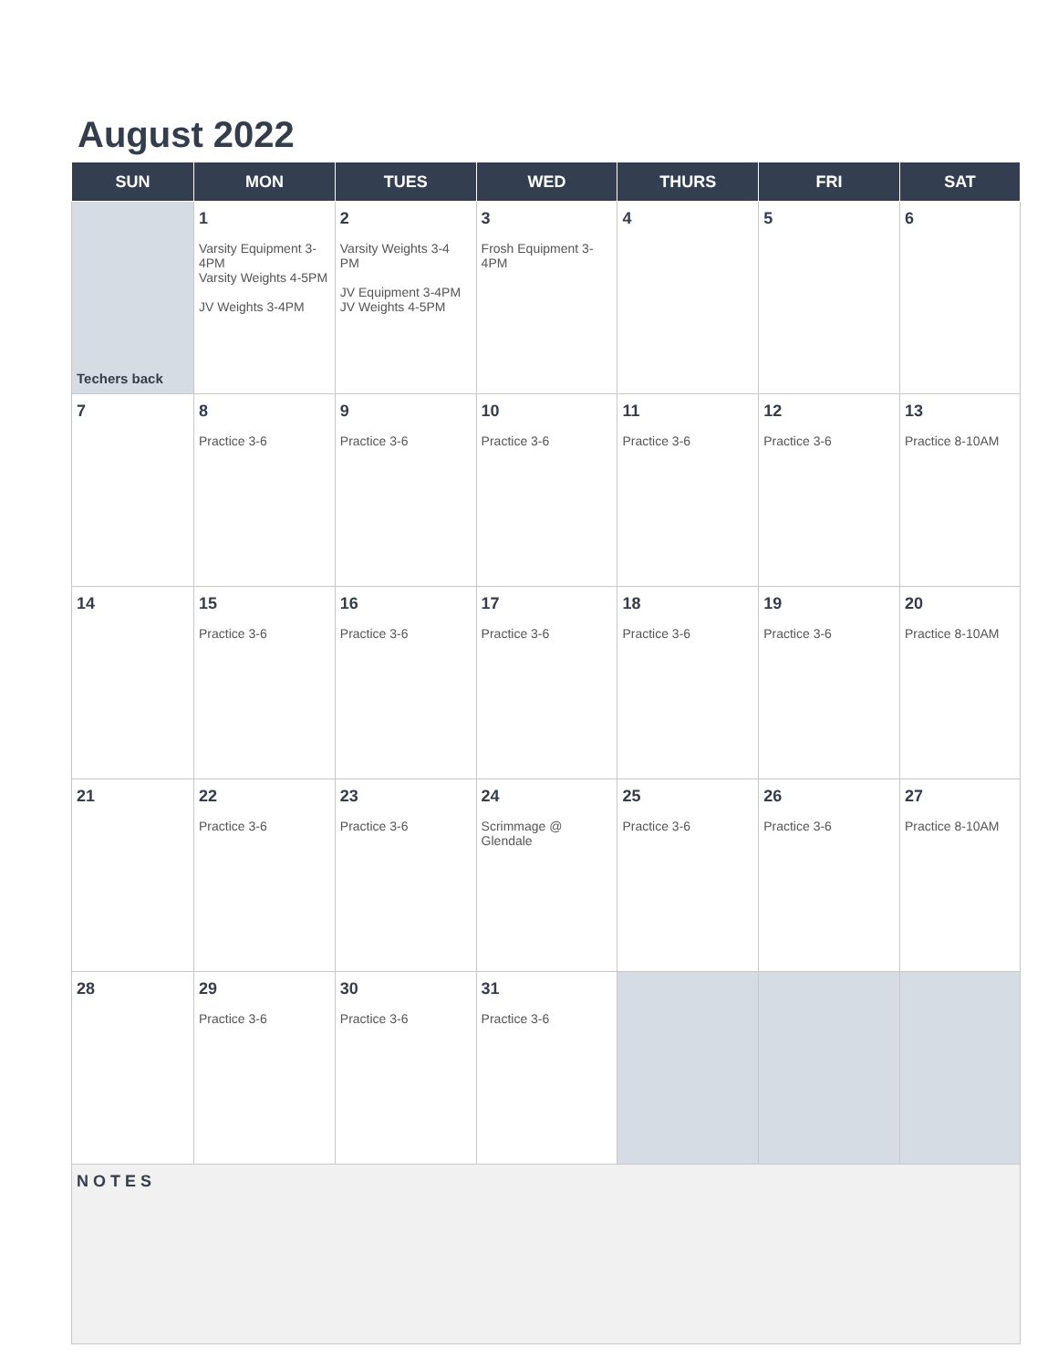August 2022
| SUN | MON | TUES | WED | THURS | FRI | SAT |
| --- | --- | --- | --- | --- | --- | --- |
| Techers back | 1 Varsity Equipment 3-4PM Varsity Weights 4-5PM JV Weights 3-4PM | 2 Varsity Weights 3-4 PM JV Equipment 3-4PM JV Weights 4-5PM | 3 Frosh Equipment 3-4PM | 4 | 5 | 6 |
| 7 | 8 Practice 3-6 | 9 Practice 3-6 | 10 Practice 3-6 | 11 Practice 3-6 | 12 Practice 3-6 | 13 Practice 8-10AM |
| 14 | 15 Practice 3-6 | 16 Practice 3-6 | 17 Practice 3-6 | 18 Practice 3-6 | 19 Practice 3-6 | 20 Practice 8-10AM |
| 21 | 22 Practice 3-6 | 23 Practice 3-6 | 24 Scrimmage @ Glendale | 25 Practice 3-6 | 26 Practice 3-6 | 27 Practice 8-10AM |
| 28 | 29 Practice 3-6 | 30 Practice 3-6 | 31 Practice 3-6 | | | |
| NOTES | | | | | | |